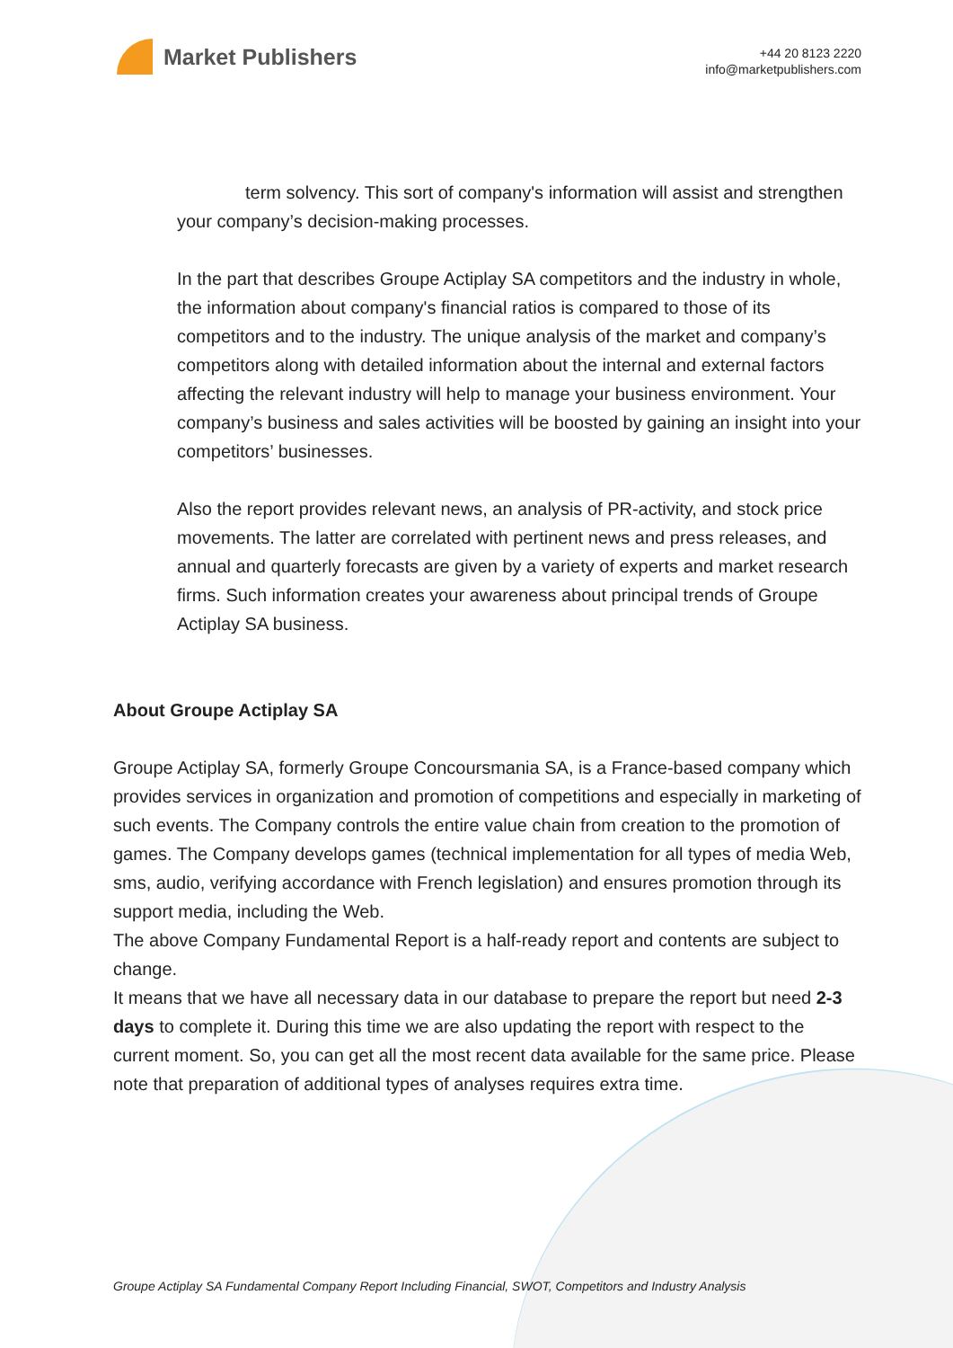Market Publishers
+44 20 8123 2220
info@marketpublishers.com
term solvency. This sort of company's information will assist and strengthen your company’s decision-making processes.
In the part that describes Groupe Actiplay SA competitors and the industry in whole, the information about company's financial ratios is compared to those of its competitors and to the industry. The unique analysis of the market and company’s competitors along with detailed information about the internal and external factors affecting the relevant industry will help to manage your business environment. Your company’s business and sales activities will be boosted by gaining an insight into your competitors’ businesses.
Also the report provides relevant news, an analysis of PR-activity, and stock price movements. The latter are correlated with pertinent news and press releases, and annual and quarterly forecasts are given by a variety of experts and market research firms. Such information creates your awareness about principal trends of Groupe Actiplay SA business.
About Groupe Actiplay SA
Groupe Actiplay SA, formerly Groupe Concoursmania SA, is a France-based company which provides services in organization and promotion of competitions and especially in marketing of such events. The Company controls the entire value chain from creation to the promotion of games. The Company develops games (technical implementation for all types of media Web, sms, audio, verifying accordance with French legislation) and ensures promotion through its support media, including the Web.
The above Company Fundamental Report is a half-ready report and contents are subject to change.
It means that we have all necessary data in our database to prepare the report but need 2-3 days to complete it. During this time we are also updating the report with respect to the current moment. So, you can get all the most recent data available for the same price. Please note that preparation of additional types of analyses requires extra time.
Groupe Actiplay SA Fundamental Company Report Including Financial, SWOT, Competitors and Industry Analysis